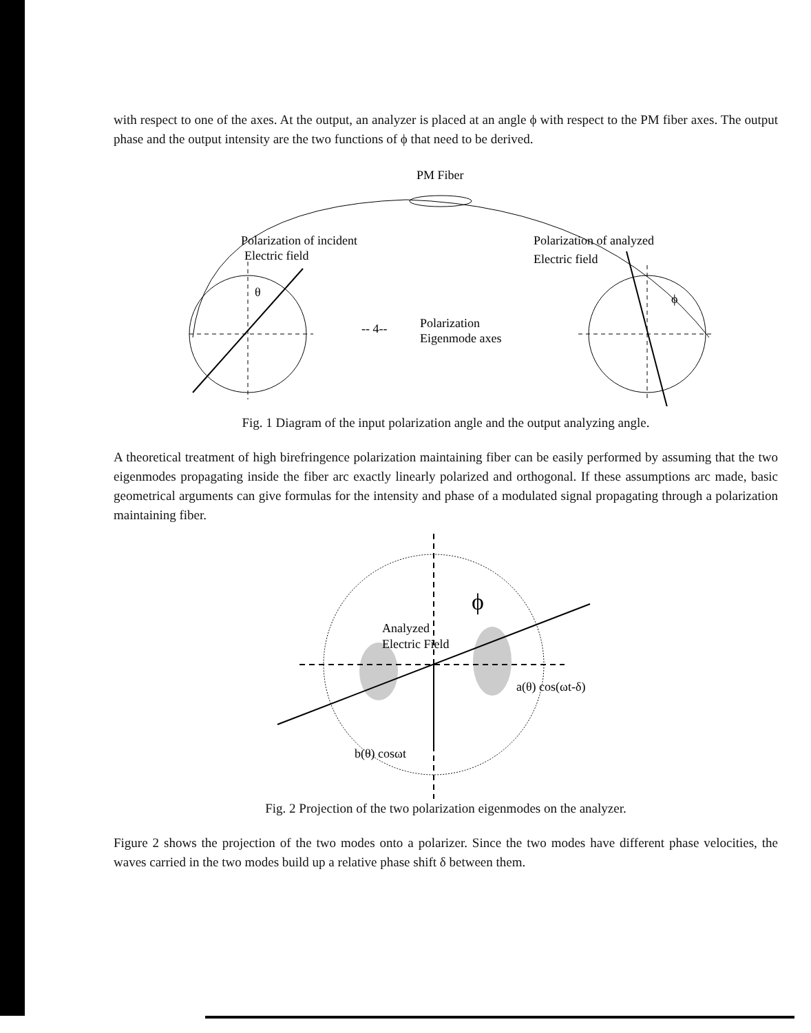with respect to one of the axes. At the output, an analyzer is placed at an angle ϕ with respect to the PM fiber axes. The output phase and the output intensity are the two functions of ϕ that need to be derived.
PM Fiber
Polarization of incident
Electric field
Polarization of analyzed
Electric field
θ
ϕ
-- 4--
Polarization
Eigenmode axes
Fig. 1 Diagram of the input polarization angle and the output analyzing angle.
A theoretical treatment of high birefringence polarization maintaining fiber can be easily performed by assuming that the two eigenmodes propagating inside the fiber arc exactly linearly polarized and orthogonal. If these assumptions arc made, basic geometrical arguments can give formulas for the intensity and phase of a modulated signal propagating through a polarization maintaining fiber.
ϕ
Analyzed
Electric Field
a(θ) cos(ωt-δ)
b(θ) cosωt
Fig. 2 Projection of the two polarization eigenmodes on the analyzer.
Figure 2 shows the projection of the two modes onto a polarizer. Since the two modes have different phase velocities, the waves carried in the two modes build up a relative phase shift δ between them.